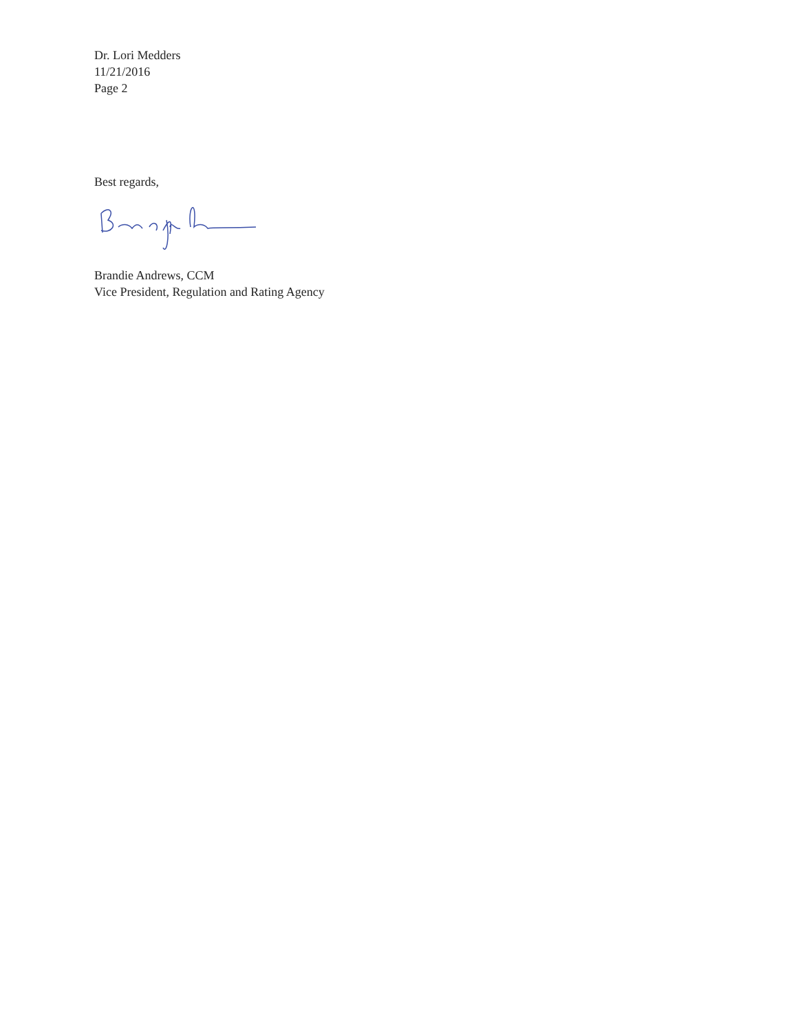Dr. Lori Medders
11/21/2016
Page 2
Best regards,
Brandie Andrews, CCM
Vice President, Regulation and Rating Agency